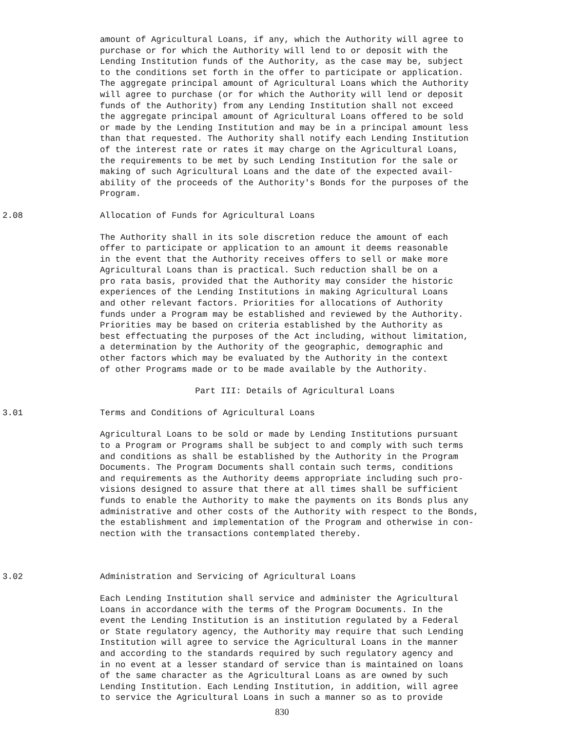amount of Agricultural Loans, if any, which the Authority will agree to purchase or for which the Authority will lend to or deposit with the Lending Institution funds of the Authority, as the case may be, subject to the conditions set forth in the offer to participate or application. The aggregate principal amount of Agricultural Loans which the Authority will agree to purchase (or for which the Authority will lend or deposit funds of the Authority) from any Lending Institution shall not exceed the aggregate principal amount of Agricultural Loans offered to be sold or made by the Lending Institution and may be in a principal amount less than that requested. The Authority shall notify each Lending Institution of the interest rate or rates it may charge on the Agricultural Loans, the requirements to be met by such Lending Institution for the sale or making of such Agricultural Loans and the date of the expected avail- ability of the proceeds of the Authority's Bonds for the purposes of the Program.
2.08 Allocation of Funds for Agricultural Loans
The Authority shall in its sole discretion reduce the amount of each offer to participate or application to an amount it deems reasonable in the event that the Authority receives offers to sell or make more Agricultural Loans than is practical. Such reduction shall be on a pro rata basis, provided that the Authority may consider the historic experiences of the Lending Institutions in making Agricultural Loans and other relevant factors. Priorities for allocations of Authority funds under a Program may be established and reviewed by the Authority. Priorities may be based on criteria established by the Authority as best effectuating the purposes of the Act including, without limitation, a determination by the Authority of the geographic, demographic and other factors which may be evaluated by the Authority in the context of other Programs made or to be made available by the Authority.
Part III: Details of Agricultural Loans
3.01 Terms and Conditions of Agricultural Loans
Agricultural Loans to be sold or made by Lending Institutions pursuant to a Program or Programs shall be subject to and comply with such terms and conditions as shall be established by the Authority in the Program Documents. The Program Documents shall contain such terms, conditions and requirements as the Authority deems appropriate including such pro- visions designed to assure that there at all times shall be sufficient funds to enable the Authority to make the payments on its Bonds plus any administrative and other costs of the Authority with respect to the Bonds, the establishment and implementation of the Program and otherwise in con- nection with the transactions contemplated thereby.
3.02 Administration and Servicing of Agricultural Loans
Each Lending Institution shall service and administer the Agricultural Loans in accordance with the terms of the Program Documents. In the event the Lending Institution is an institution regulated by a Federal or State regulatory agency, the Authority may require that such Lending Institution will agree to service the Agricultural Loans in the manner and according to the standards required by such regulatory agency and in no event at a lesser standard of service than is maintained on loans of the same character as the Agricultural Loans as are owned by such Lending Institution. Each Lending Institution, in addition, will agree to service the Agricultural Loans in such a manner so as to provide
830